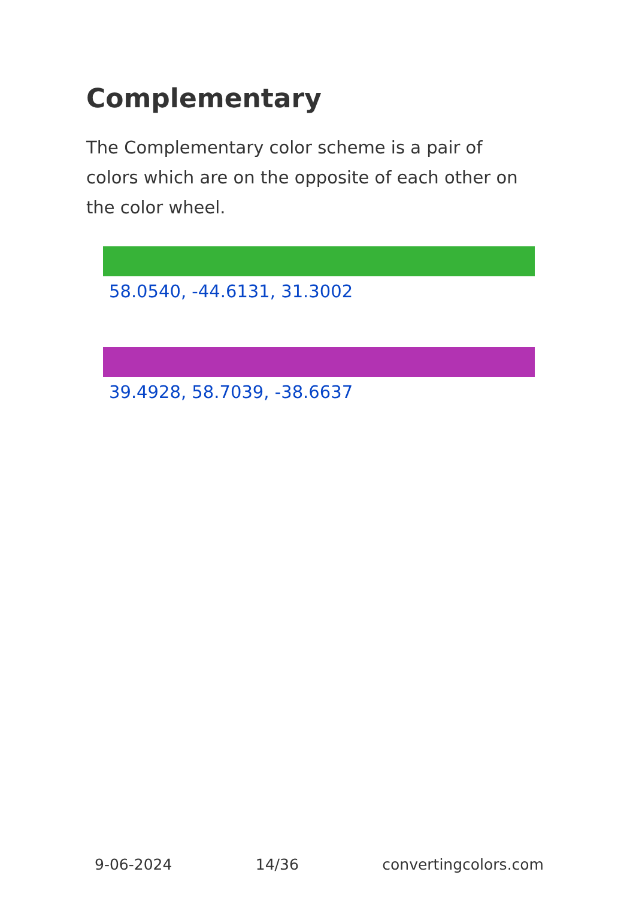Complementary
The Complementary color scheme is a pair of colors which are on the opposite of each other on the color wheel.
58.0540, -44.6131, 31.3002
39.4928, 58.7039, -38.6637
9-06-2024 14/36 convertingcolors.com